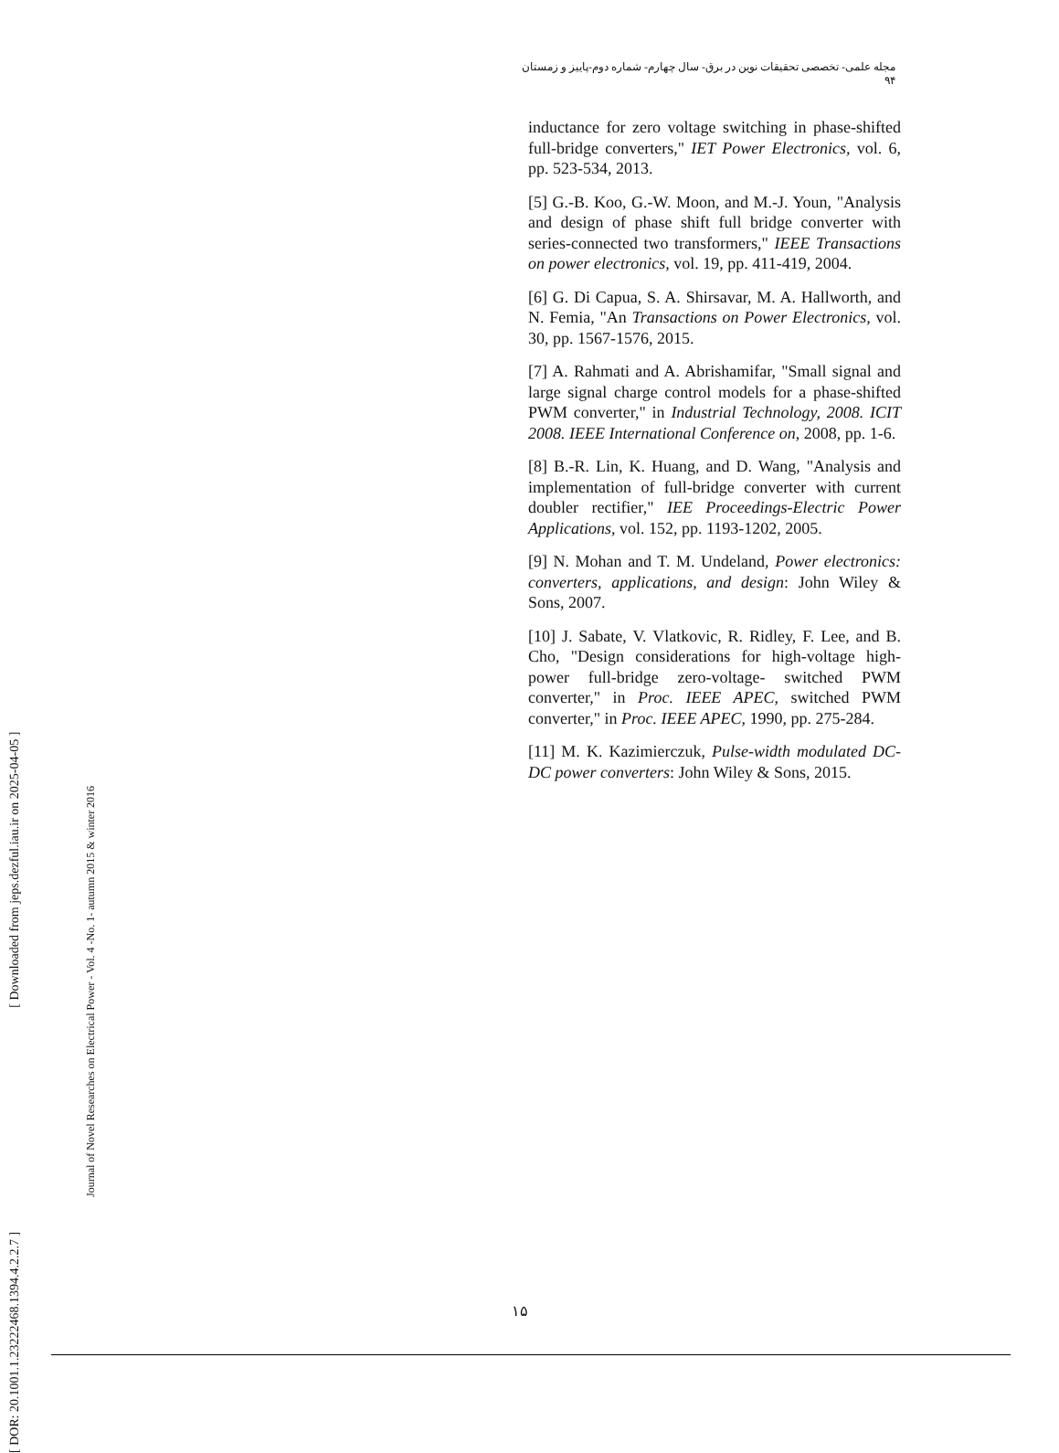مجله علمی- تخصصی تحقیقات نوین در برق- سال چهارم- شماره دوم-پاییز و زمستان ۹۴
inductance for zero voltage switching in phase-shifted full-bridge converters," IET Power Electronics, vol. 6, pp. 523-534, 2013.
[5] G.-B. Koo, G.-W. Moon, and M.-J. Youn, "Analysis and design of phase shift full bridge converter with series-connected two transformers," IEEE Transactions on power electronics, vol. 19, pp. 411-419, 2004.
[6] G. Di Capua, S. A. Shirsavar, M. A. Hallworth, and N. Femia, "An Transactions on Power Electronics, vol. 30, pp. 1567-1576, 2015.
[7] A. Rahmati and A. Abrishamifar, "Small signal and large signal charge control models for a phase-shifted PWM converter," in Industrial Technology, 2008. ICIT 2008. IEEE International Conference on, 2008, pp. 1-6.
[8] B.-R. Lin, K. Huang, and D. Wang, "Analysis and implementation of full-bridge converter with current doubler rectifier," IEE Proceedings-Electric Power Applications, vol. 152, pp. 1193-1202, 2005.
[9] N. Mohan and T. M. Undeland, Power electronics: converters, applications, and design: John Wiley & Sons, 2007.
[10] J. Sabate, V. Vlatkovic, R. Ridley, F. Lee, and B. Cho, "Design considerations for high-voltage high-power full-bridge zero-voltage- switched PWM converter," in Proc. IEEE APEC, switched PWM converter," in Proc. IEEE APEC, 1990, pp. 275-284.
[11] M. K. Kazimierczuk, Pulse-width modulated DC-DC power converters: John Wiley & Sons, 2015.
[ DOR: 20.1001.1.23222468.1394.4.2.2.7 ] [ Downloaded from jeps.dezful.iau.ir on 2025-04-05 ]
Journal of Novel Researches on Electrical Power - Vol. 4 -No. 1- autumn 2015 & winter 2016
۱۵